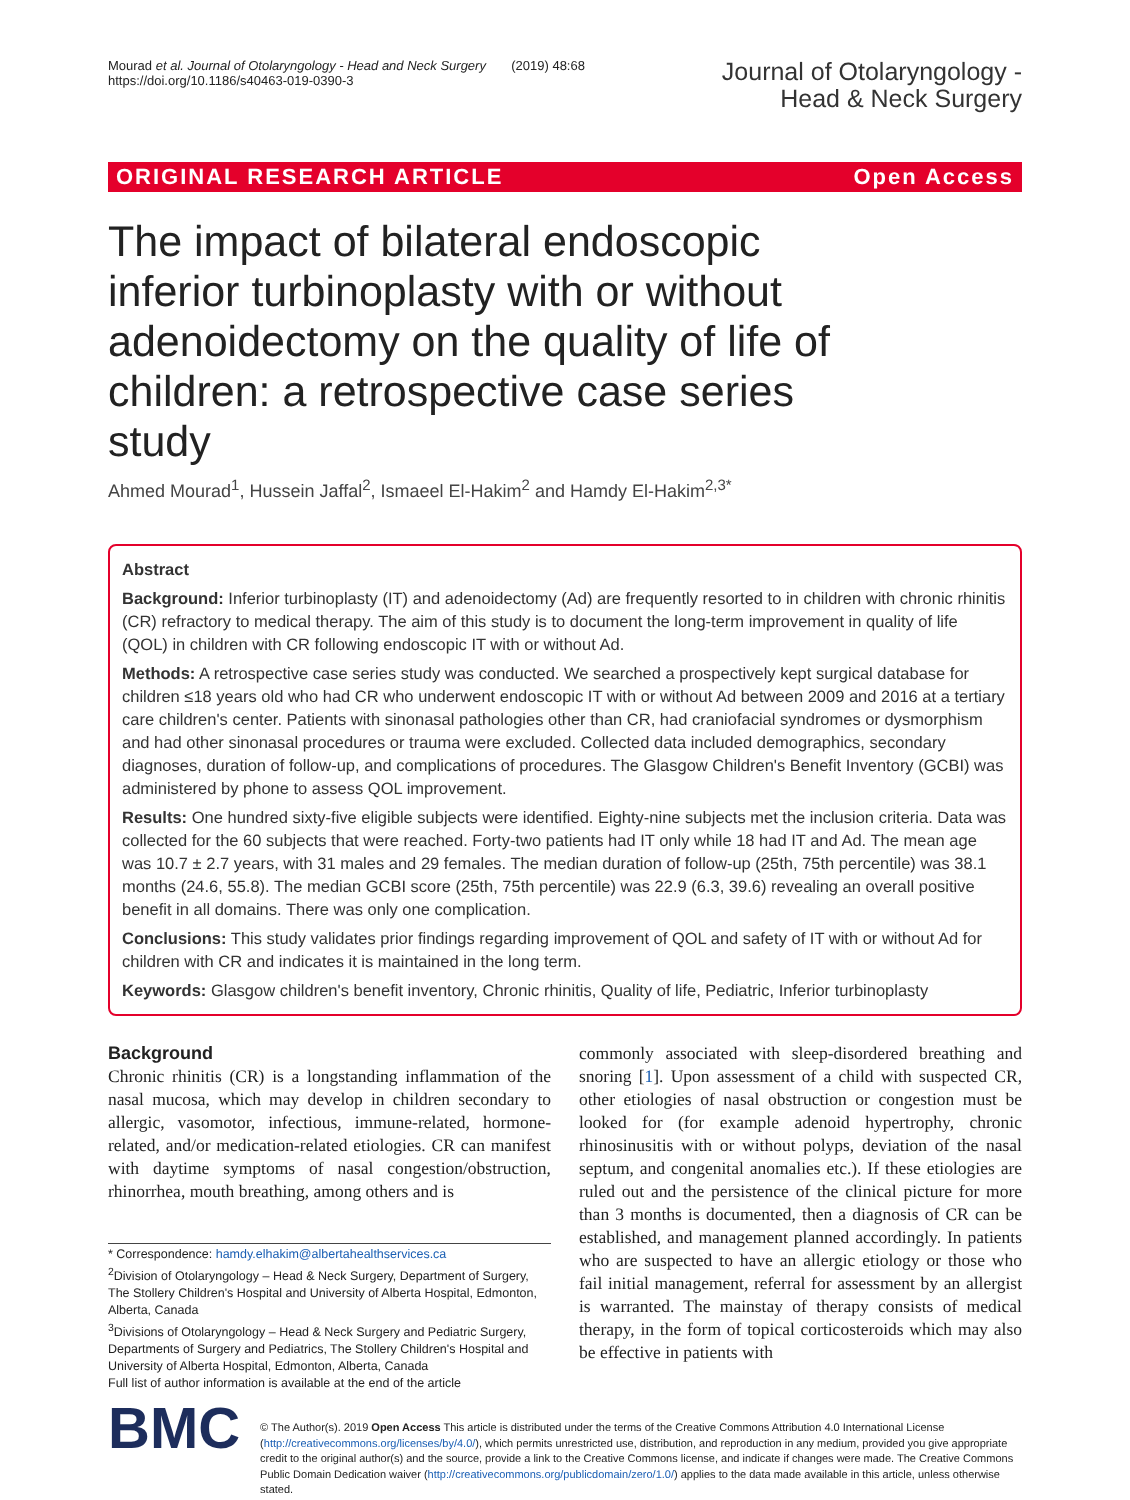Mourad et al. Journal of Otolaryngology - Head and Neck Surgery (2019) 48:68
https://doi.org/10.1186/s40463-019-0390-3
Journal of Otolaryngology -
Head & Neck Surgery
ORIGINAL RESEARCH ARTICLE Open Access
The impact of bilateral endoscopic inferior turbinoplasty with or without adenoidectomy on the quality of life of children: a retrospective case series study
Ahmed Mourad<sup>1</sup>, Hussein Jaffal<sup>2</sup>, Ismaeel El-Hakim<sup>2</sup> and Hamdy El-Hakim<sup>2,3*</sup>
Abstract
Background: Inferior turbinoplasty (IT) and adenoidectomy (Ad) are frequently resorted to in children with chronic rhinitis (CR) refractory to medical therapy. The aim of this study is to document the long-term improvement in quality of life (QOL) in children with CR following endoscopic IT with or without Ad.
Methods: A retrospective case series study was conducted. We searched a prospectively kept surgical database for children ≤18 years old who had CR who underwent endoscopic IT with or without Ad between 2009 and 2016 at a tertiary care children's center. Patients with sinonasal pathologies other than CR, had craniofacial syndromes or dysmorphism and had other sinonasal procedures or trauma were excluded. Collected data included demographics, secondary diagnoses, duration of follow-up, and complications of procedures. The Glasgow Children's Benefit Inventory (GCBI) was administered by phone to assess QOL improvement.
Results: One hundred sixty-five eligible subjects were identified. Eighty-nine subjects met the inclusion criteria. Data was collected for the 60 subjects that were reached. Forty-two patients had IT only while 18 had IT and Ad. The mean age was 10.7 ± 2.7 years, with 31 males and 29 females. The median duration of follow-up (25th, 75th percentile) was 38.1 months (24.6, 55.8). The median GCBI score (25th, 75th percentile) was 22.9 (6.3, 39.6) revealing an overall positive benefit in all domains. There was only one complication.
Conclusions: This study validates prior findings regarding improvement of QOL and safety of IT with or without Ad for children with CR and indicates it is maintained in the long term.
Keywords: Glasgow children's benefit inventory, Chronic rhinitis, Quality of life, Pediatric, Inferior turbinoplasty
Background
Chronic rhinitis (CR) is a longstanding inflammation of the nasal mucosa, which may develop in children secondary to allergic, vasomotor, infectious, immune-related, hormone-related, and/or medication-related etiologies. CR can manifest with daytime symptoms of nasal congestion/obstruction, rhinorrhea, mouth breathing, among others and is
* Correspondence: hamdy.elhakim@albertahealthservices.ca
<sup>2</sup> Division of Otolaryngology – Head & Neck Surgery, Department of Surgery, The Stollery Children's Hospital and University of Alberta Hospital, Edmonton, Alberta, Canada
<sup>3</sup> Divisions of Otolaryngology – Head & Neck Surgery and Pediatric Surgery, Departments of Surgery and Pediatrics, The Stollery Children's Hospital and University of Alberta Hospital, Edmonton, Alberta, Canada
Full list of author information is available at the end of the article
commonly associated with sleep-disordered breathing and snoring [1]. Upon assessment of a child with suspected CR, other etiologies of nasal obstruction or congestion must be looked for (for example adenoid hypertrophy, chronic rhinosinusitis with or without polyps, deviation of the nasal septum, and congenital anomalies etc.). If these etiologies are ruled out and the persistence of the clinical picture for more than 3 months is documented, then a diagnosis of CR can be established, and management planned accordingly. In patients who are suspected to have an allergic etiology or those who fail initial management, referral for assessment by an allergist is warranted. The mainstay of therapy consists of medical therapy, in the form of topical corticosteroids which may also be effective in patients with
BMC
© The Author(s). 2019 Open Access This article is distributed under the terms of the Creative Commons Attribution 4.0 International License (http://creativecommons.org/licenses/by/4.0/), which permits unrestricted use, distribution, and reproduction in any medium, provided you give appropriate credit to the original author(s) and the source, provide a link to the Creative Commons license, and indicate if changes were made. The Creative Commons Public Domain Dedication waiver (http://creativecommons.org/publicdomain/zero/1.0/) applies to the data made available in this article, unless otherwise stated.